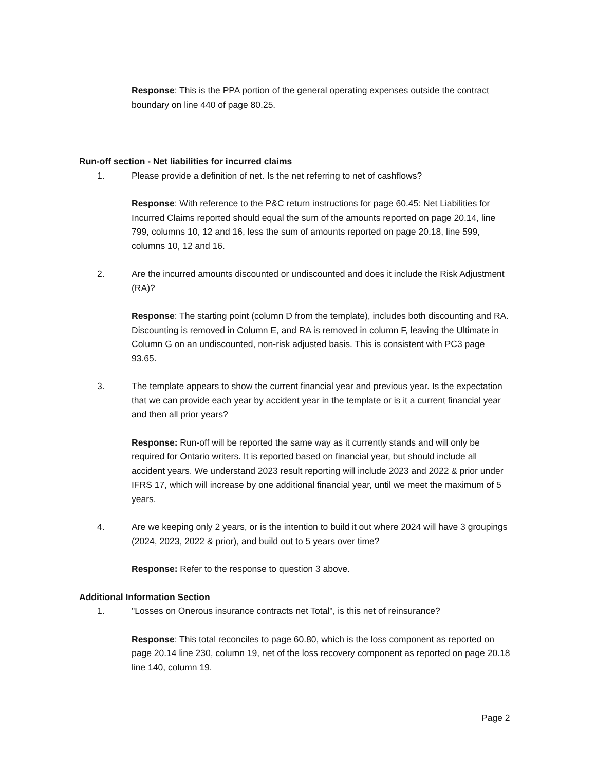Response: This is the PPA portion of the general operating expenses outside the contract boundary on line 440 of page 80.25.
Run-off section - Net liabilities for incurred claims
1. Please provide a definition of net. Is the net referring to net of cashflows?
Response: With reference to the P&C return instructions for page 60.45: Net Liabilities for Incurred Claims reported should equal the sum of the amounts reported on page 20.14, line 799, columns 10, 12 and 16, less the sum of amounts reported on page 20.18, line 599, columns 10, 12 and 16.
2. Are the incurred amounts discounted or undiscounted and does it include the Risk Adjustment (RA)?
Response: The starting point (column D from the template), includes both discounting and RA. Discounting is removed in Column E, and RA is removed in column F, leaving the Ultimate in Column G on an undiscounted, non-risk adjusted basis. This is consistent with PC3 page 93.65.
3. The template appears to show the current financial year and previous year. Is the expectation that we can provide each year by accident year in the template or is it a current financial year and then all prior years?
Response: Run-off will be reported the same way as it currently stands and will only be required for Ontario writers. It is reported based on financial year, but should include all accident years. We understand 2023 result reporting will include 2023 and 2022 & prior under IFRS 17, which will increase by one additional financial year, until we meet the maximum of 5 years.
4. Are we keeping only 2 years, or is the intention to build it out where 2024 will have 3 groupings (2024, 2023, 2022 & prior), and build out to 5 years over time?
Response: Refer to the response to question 3 above.
Additional Information Section
1. "Losses on Onerous insurance contracts net Total", is this net of reinsurance?
Response: This total reconciles to page 60.80, which is the loss component as reported on page 20.14 line 230, column 19, net of the loss recovery component as reported on page 20.18 line 140, column 19.
Page 2